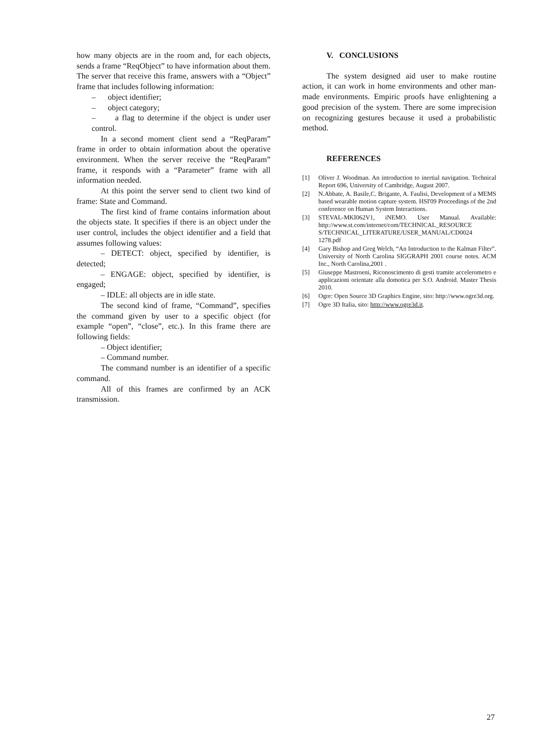how many objects are in the room and, for each objects, sends a frame “ReqObject” to have information about them. The server that receive this frame, answers with a “Object” frame that includes following information:
– object identifier;
– object category;
– a flag to determine if the object is under user control.
In a second moment client send a “ReqParam” frame in order to obtain information about the operative environment. When the server receive the “ReqParam” frame, it responds with a “Parameter” frame with all information needed.
At this point the server send to client two kind of frame: State and Command.
The first kind of frame contains information about the objects state. It specifies if there is an object under the user control, includes the object identifier and a field that assumes following values:
– DETECT: object, specified by identifier, is detected;
– ENGAGE: object, specified by identifier, is engaged;
– IDLE: all objects are in idle state.
The second kind of frame, “Command”, specifies the command given by user to a specific object (for example “open”, “close”, etc.). In this frame there are following fields:
– Object identifier;
– Command number.
The command number is an identifier of a specific command.
All of this frames are confirmed by an ACK transmission.
V. CONCLUSIONS
The system designed aid user to make routine action, it can work in home environments and other man-made environments. Empiric proofs have enlightening a good precision of the system. There are some imprecision on recognizing gestures because it used a probabilistic method.
REFERENCES
[1] Oliver J. Woodman. An introduction to inertial navigation. Technical Report 696, University of Cambridge, August 2007.
[2] N.Abbate, A. Basile,C. Brigante, A. Faulisi, Development of a MEMS based wearable motion capture system. HSI'09 Proceedings of the 2nd conference on Human System Interactions.
[3] STEVAL-MKI062V1, iNEMO. User Manual. Available: http://www.st.com/internet/com/TECHNICAL_RESOURCE S/TECHNICAL_LITERATURE/USER_MANUAL/CD0024 1278.pdf
[4] Gary Bishop and Greg Welch, “An Introduction to the Kalman Filter”. University of North Carolina SIGGRAPH 2001 course notes. ACM Inc., North Carolina,2001 .
[5] Giuseppe Mastroeni, Riconoscimento di gesti tramite accelerometro e applicazioni orientate alla domotica per S.O. Android. Master Thesis 2010.
[6] Ogre: Open Source 3D Graphics Engine, sito: http://www.ogre3d.org.
[7] Ogre 3D Italia, sito: http://www.ogre3d.it.
27